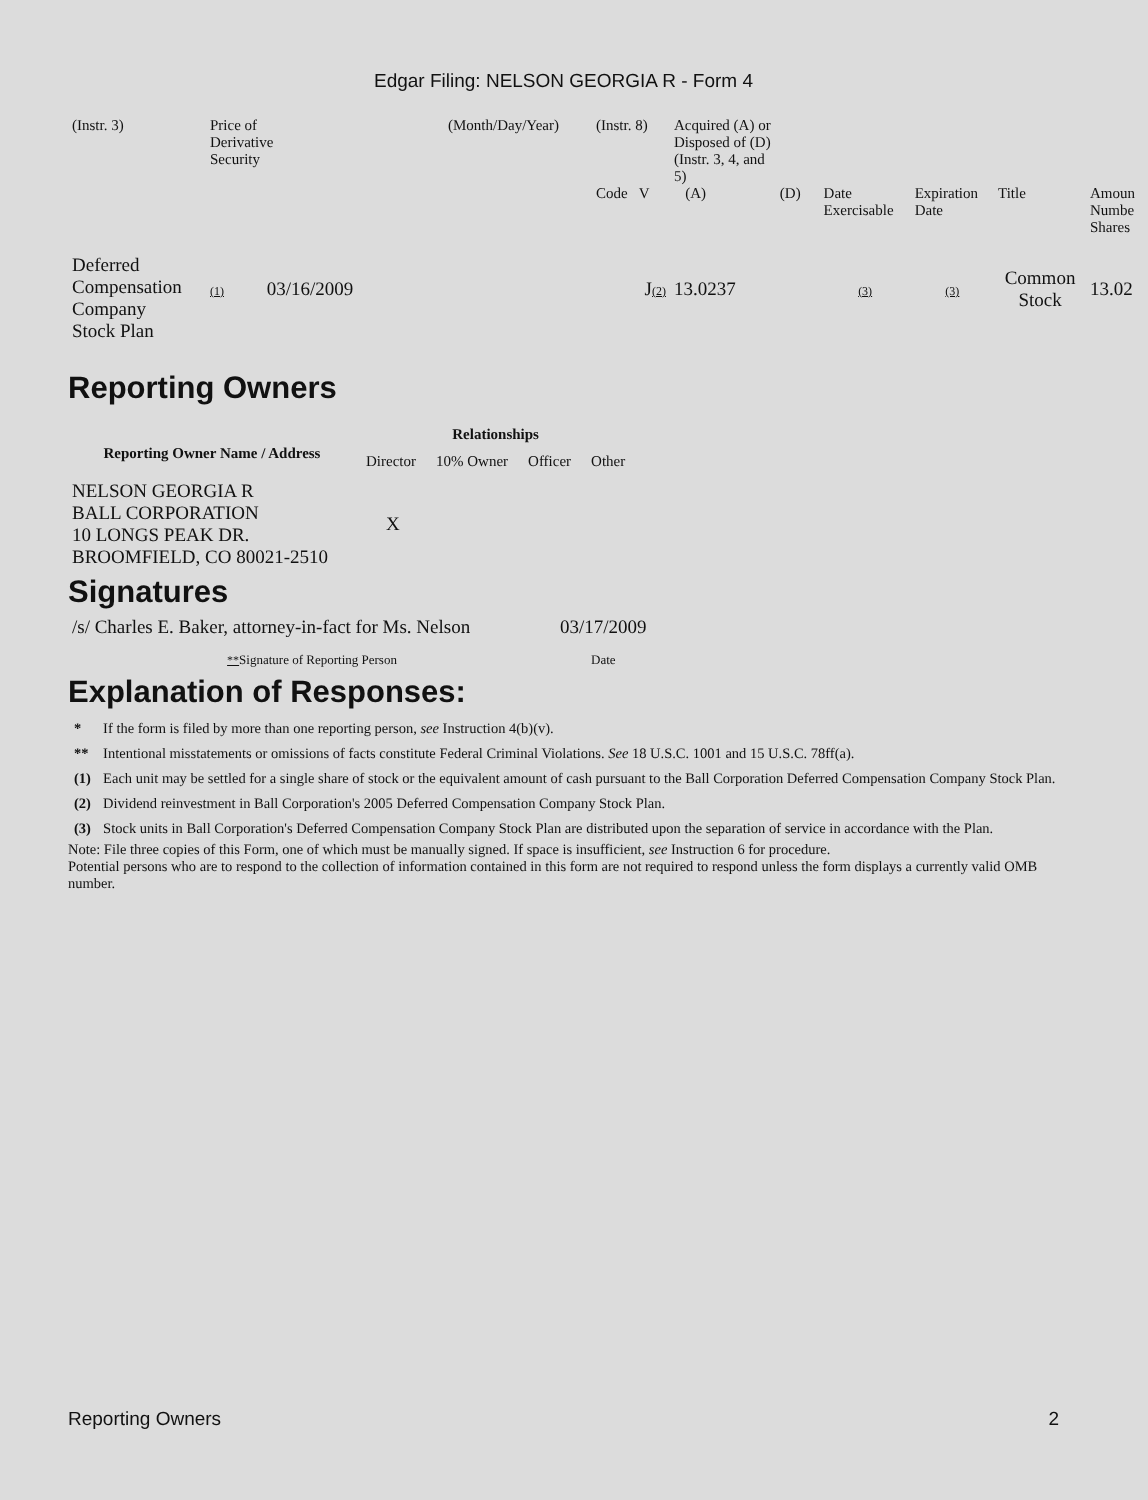Edgar Filing: NELSON GEORGIA R - Form 4
| (Instr. 3) | Price of Derivative Security | (Month/Day/Year) | (Instr. 8) | Acquired (A) or Disposed of (D) (Instr. 3, 4, and 5) | | | | | |
| | | | Code V | (A) | (D) | Date Exercisable | Expiration Date | Title | Amoun Numbe Shares |
| Deferred Compensation Company Stock Plan | (1) 03/16/2009 | | J (2) | 13.0237 | | (3) | (3) | Common Stock | 13.02 |
Reporting Owners
| Reporting Owner Name / Address | Relationships | | | |
| --- | --- | --- | --- | --- |
| | Director | 10% Owner | Officer | Other |
| NELSON GEORGIA R BALL CORPORATION 10 LONGS PEAK DR. BROOMFIELD, CO 80021-2510 | X | | | |
Signatures
| /s/ Charles E. Baker, attorney-in-fact for Ms. Nelson | 03/17/2009 |
| ** Signature of Reporting Person | Date |
Explanation of Responses:
| * | If the form is filed by more than one reporting person, see Instruction 4(b)(v). |
| ** | Intentional misstatements or omissions of facts constitute Federal Criminal Violations. See 18 U.S.C. 1001 and 15 U.S.C. 78ff(a). |
| (1) | Each unit may be settled for a single share of stock or the equivalent amount of cash pursuant to the Ball Corporation Deferred Compensation Company Stock Plan. |
| (2) | Dividend reinvestment in Ball Corporation's 2005 Deferred Compensation Company Stock Plan. |
| (3) | Stock units in Ball Corporation's Deferred Compensation Company Stock Plan are distributed upon the separation of service in accordance with the Plan. |
Note: File three copies of this Form, one of which must be manually signed. If space is insufficient, see Instruction 6 for procedure.
Potential persons who are to respond to the collection of information contained in this form are not required to respond unless the form displays a currently valid OMB number.
Reporting Owners 2